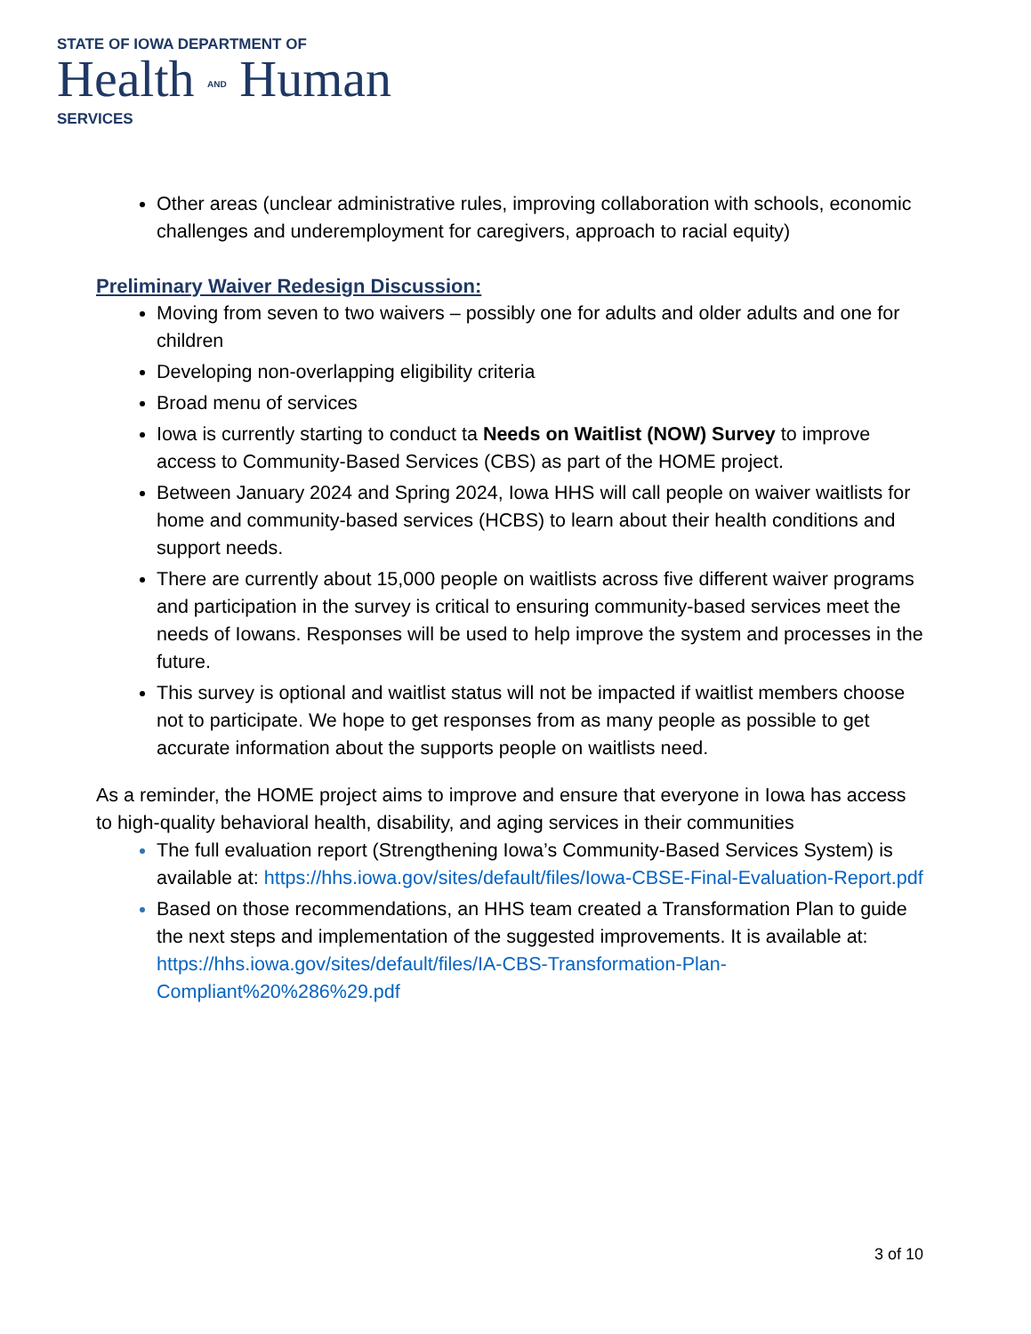STATE OF IOWA DEPARTMENT OF
Health AND Human
SERVICES
Other areas (unclear administrative rules, improving collaboration with schools, economic challenges and underemployment for caregivers, approach to racial equity)
Preliminary Waiver Redesign Discussion:
Moving from seven to two waivers – possibly one for adults and older adults and one for children
Developing non-overlapping eligibility criteria
Broad menu of services
Iowa is currently starting to conduct ta Needs on Waitlist (NOW) Survey to improve access to Community-Based Services (CBS) as part of the HOME project.
Between January 2024 and Spring 2024, Iowa HHS will call people on waiver waitlists for home and community-based services (HCBS) to learn about their health conditions and support needs.
There are currently about 15,000 people on waitlists across five different waiver programs and participation in the survey is critical to ensuring community-based services meet the needs of Iowans. Responses will be used to help improve the system and processes in the future.
This survey is optional and waitlist status will not be impacted if waitlist members choose not to participate. We hope to get responses from as many people as possible to get accurate information about the supports people on waitlists need.
As a reminder, the HOME project aims to improve and ensure that everyone in Iowa has access to high-quality behavioral health, disability, and aging services in their communities
The full evaluation report (Strengthening Iowa’s Community-Based Services System) is available at: https://hhs.iowa.gov/sites/default/files/Iowa-CBSE-Final-Evaluation-Report.pdf
Based on those recommendations, an HHS team created a Transformation Plan to guide the next steps and implementation of the suggested improvements. It is available at: https://hhs.iowa.gov/sites/default/files/IA-CBS-Transformation-Plan-Compliant%20%286%29.pdf
3 of 10